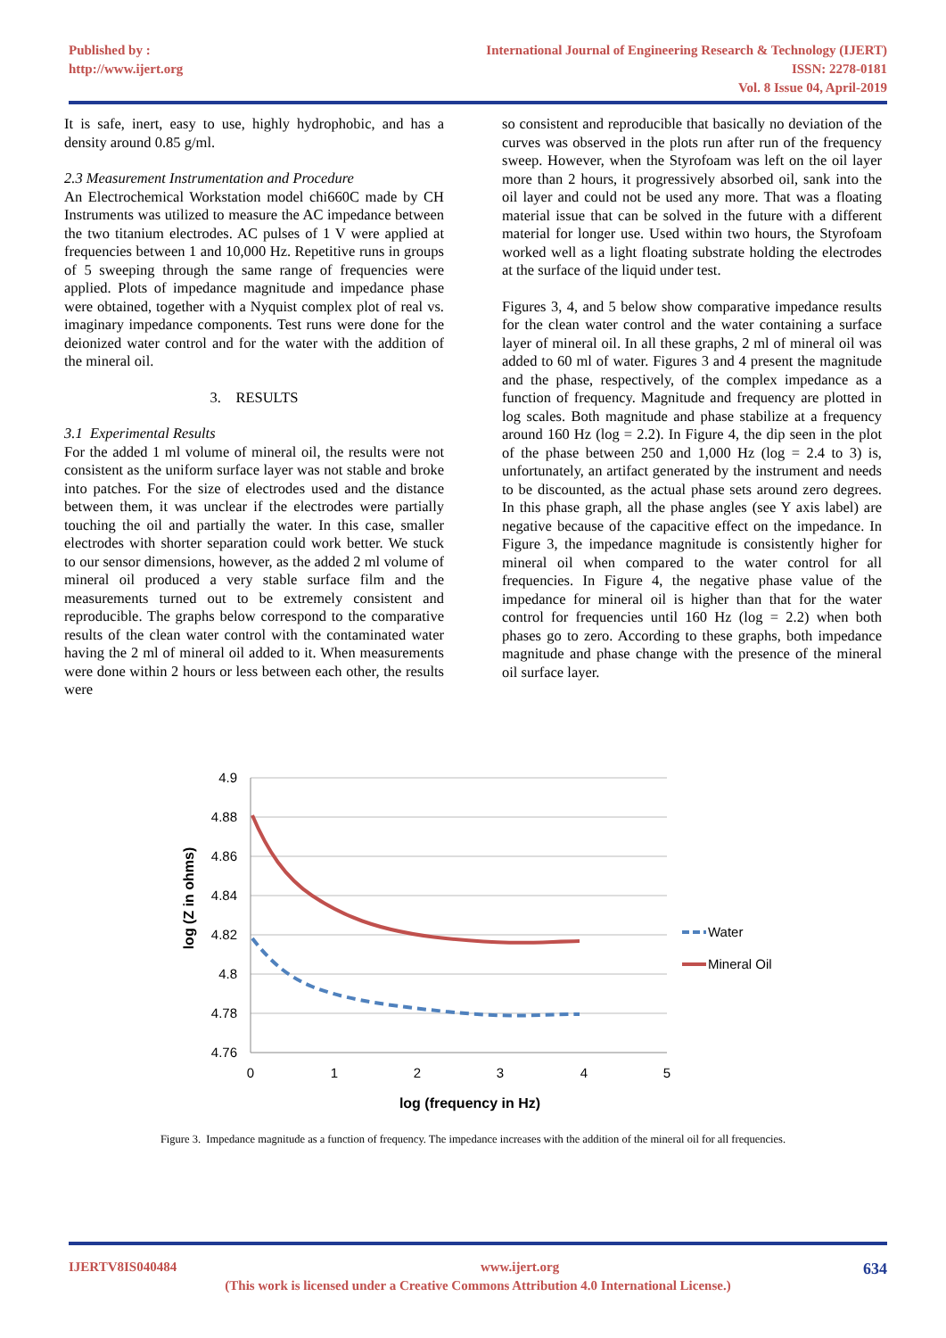Published by :
http://www.ijert.org
International Journal of Engineering Research & Technology (IJERT)
ISSN: 2278-0181
Vol. 8 Issue 04, April-2019
It is safe, inert, easy to use, highly hydrophobic, and has a density around 0.85 g/ml.
2.3 Measurement Instrumentation and Procedure
An Electrochemical Workstation model chi660C made by CH Instruments was utilized to measure the AC impedance between the two titanium electrodes. AC pulses of 1 V were applied at frequencies between 1 and 10,000 Hz. Repetitive runs in groups of 5 sweeping through the same range of frequencies were applied. Plots of impedance magnitude and impedance phase were obtained, together with a Nyquist complex plot of real vs. imaginary impedance components. Test runs were done for the deionized water control and for the water with the addition of the mineral oil.
3. RESULTS
3.1 Experimental Results
For the added 1 ml volume of mineral oil, the results were not consistent as the uniform surface layer was not stable and broke into patches. For the size of electrodes used and the distance between them, it was unclear if the electrodes were partially touching the oil and partially the water. In this case, smaller electrodes with shorter separation could work better. We stuck to our sensor dimensions, however, as the added 2 ml volume of mineral oil produced a very stable surface film and the measurements turned out to be extremely consistent and reproducible. The graphs below correspond to the comparative results of the clean water control with the contaminated water having the 2 ml of mineral oil added to it. When measurements were done within 2 hours or less between each other, the results were
so consistent and reproducible that basically no deviation of the curves was observed in the plots run after run of the frequency sweep. However, when the Styrofoam was left on the oil layer more than 2 hours, it progressively absorbed oil, sank into the oil layer and could not be used any more. That was a floating material issue that can be solved in the future with a different material for longer use. Used within two hours, the Styrofoam worked well as a light floating substrate holding the electrodes at the surface of the liquid under test.
Figures 3, 4, and 5 below show comparative impedance results for the clean water control and the water containing a surface layer of mineral oil. In all these graphs, 2 ml of mineral oil was added to 60 ml of water. Figures 3 and 4 present the magnitude and the phase, respectively, of the complex impedance as a function of frequency. Magnitude and frequency are plotted in log scales. Both magnitude and phase stabilize at a frequency around 160 Hz (log = 2.2). In Figure 4, the dip seen in the plot of the phase between 250 and 1,000 Hz (log = 2.4 to 3) is, unfortunately, an artifact generated by the instrument and needs to be discounted, as the actual phase sets around zero degrees. In this phase graph, all the phase angles (see Y axis label) are negative because of the capacitive effect on the impedance. In Figure 3, the impedance magnitude is consistently higher for mineral oil when compared to the water control for all frequencies. In Figure 4, the negative phase value of the impedance for mineral oil is higher than that for the water control for frequencies until 160 Hz (log = 2.2) when both phases go to zero. According to these graphs, both impedance magnitude and phase change with the presence of the mineral oil surface layer.
4.9
4.88
4.86
4.84
4.82
4.8
4.78
4.76
0
1
2
3
4
5
log (frequency in Hz)
log (Z in ohms)
Water
Mineral Oil
Figure 3. Impedance magnitude as a function of frequency. The impedance increases with the addition of the mineral oil for all frequencies.
IJERTV8IS040484 www.ijert.org 634
(This work is licensed under a Creative Commons Attribution 4.0 International License.)